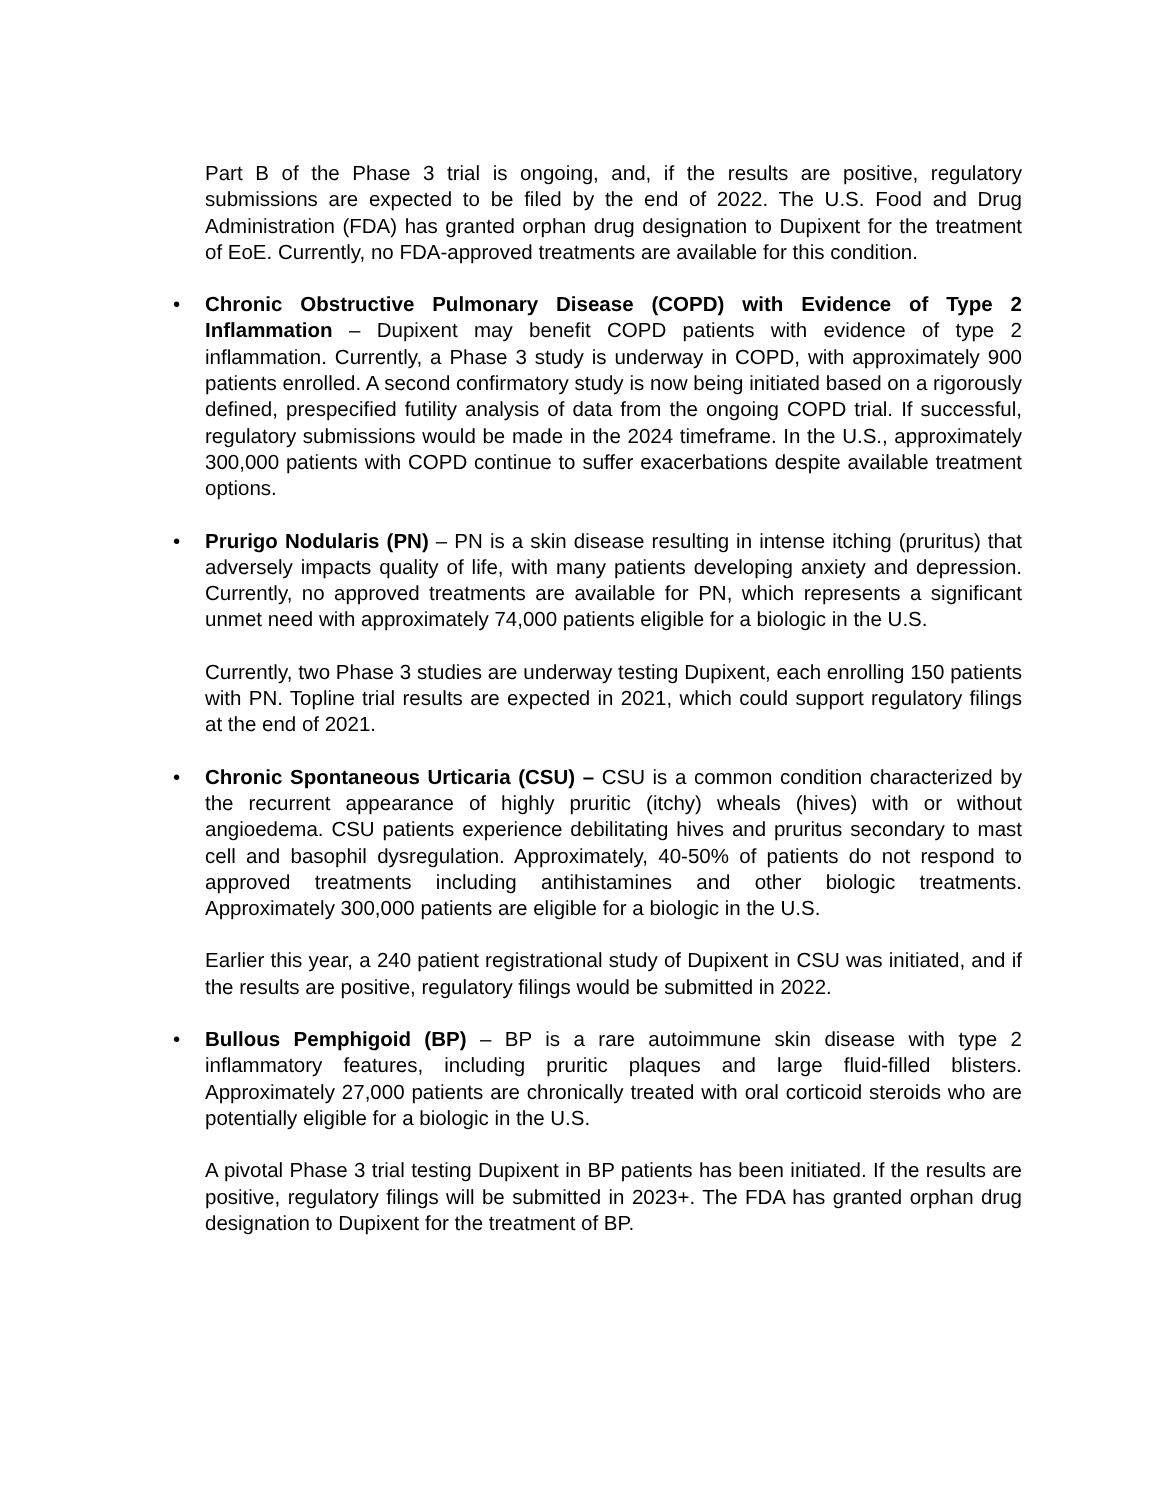Part B of the Phase 3 trial is ongoing, and, if the results are positive, regulatory submissions are expected to be filed by the end of 2022. The U.S. Food and Drug Administration (FDA) has granted orphan drug designation to Dupixent for the treatment of EoE. Currently, no FDA-approved treatments are available for this condition.
• Chronic Obstructive Pulmonary Disease (COPD) with Evidence of Type 2 Inflammation – Dupixent may benefit COPD patients with evidence of type 2 inflammation. Currently, a Phase 3 study is underway in COPD, with approximately 900 patients enrolled. A second confirmatory study is now being initiated based on a rigorously defined, prespecified futility analysis of data from the ongoing COPD trial. If successful, regulatory submissions would be made in the 2024 timeframe. In the U.S., approximately 300,000 patients with COPD continue to suffer exacerbations despite available treatment options.
• Prurigo Nodularis (PN) – PN is a skin disease resulting in intense itching (pruritus) that adversely impacts quality of life, with many patients developing anxiety and depression. Currently, no approved treatments are available for PN, which represents a significant unmet need with approximately 74,000 patients eligible for a biologic in the U.S.
Currently, two Phase 3 studies are underway testing Dupixent, each enrolling 150 patients with PN. Topline trial results are expected in 2021, which could support regulatory filings at the end of 2021.
• Chronic Spontaneous Urticaria (CSU) – CSU is a common condition characterized by the recurrent appearance of highly pruritic (itchy) wheals (hives) with or without angioedema. CSU patients experience debilitating hives and pruritus secondary to mast cell and basophil dysregulation. Approximately, 40-50% of patients do not respond to approved treatments including antihistamines and other biologic treatments. Approximately 300,000 patients are eligible for a biologic in the U.S.
Earlier this year, a 240 patient registrational study of Dupixent in CSU was initiated, and if the results are positive, regulatory filings would be submitted in 2022.
• Bullous Pemphigoid (BP) – BP is a rare autoimmune skin disease with type 2 inflammatory features, including pruritic plaques and large fluid-filled blisters. Approximately 27,000 patients are chronically treated with oral corticoid steroids who are potentially eligible for a biologic in the U.S.
A pivotal Phase 3 trial testing Dupixent in BP patients has been initiated. If the results are positive, regulatory filings will be submitted in 2023+. The FDA has granted orphan drug designation to Dupixent for the treatment of BP.